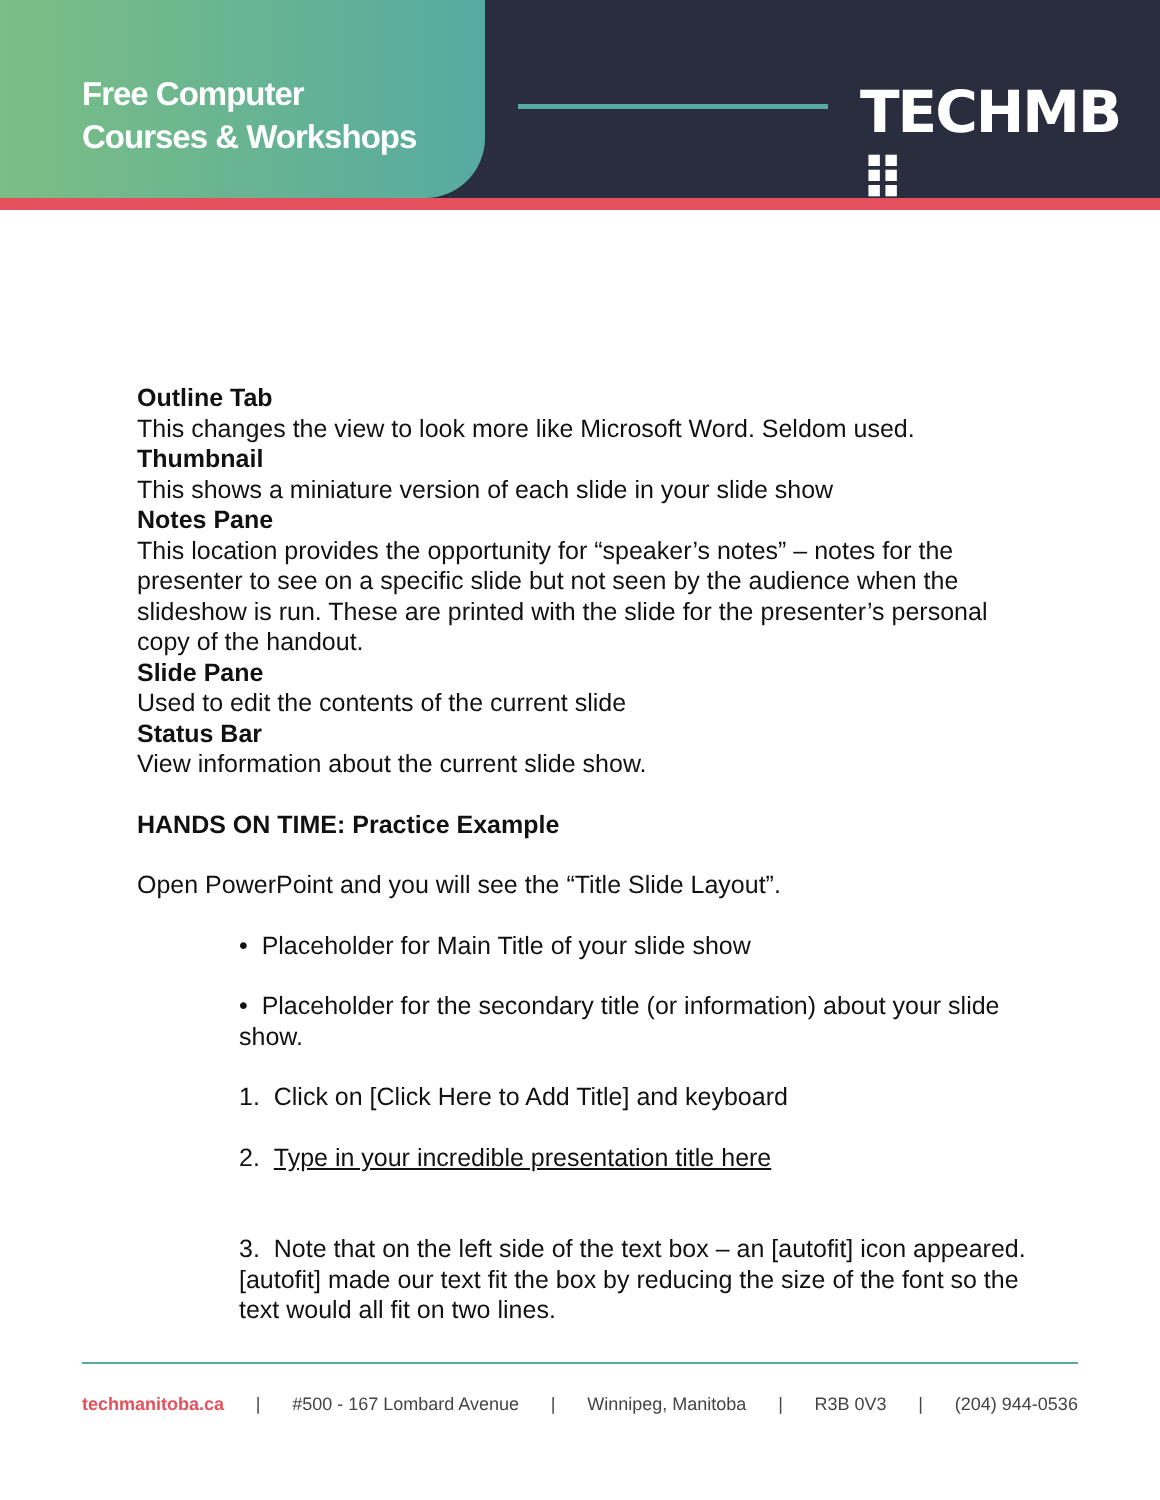Free Computer
Courses & Workshops
TECHMB ⠿
Outline Tab
This changes the view to look more like Microsoft Word. Seldom used.
Thumbnail
This shows a miniature version of each slide in your slide show
Notes Pane
This location provides the opportunity for “speaker’s notes” – notes for the presenter to see on a specific slide but not seen by the audience when the slideshow is run. These are printed with the slide for the presenter’s personal copy of the handout.
Slide Pane
Used to edit the contents of the current slide
Status Bar
View information about the current slide show.
HANDS ON TIME: Practice Example
Open PowerPoint and you will see the “Title Slide Layout”.
• Placeholder for Main Title of your slide show
• Placeholder for the secondary title (or information) about your slide show.
1. Click on [Click Here to Add Title] and keyboard
2. Type in your incredible presentation title here
3. Note that on the left side of the text box – an [autofit] icon appeared. [autofit] made our text fit the box by reducing the size of the font so the text would all fit on two lines.
techmanitoba.ca | #500 - 167 Lombard Avenue | Winnipeg, Manitoba | R3B 0V3 | (204) 944-0536